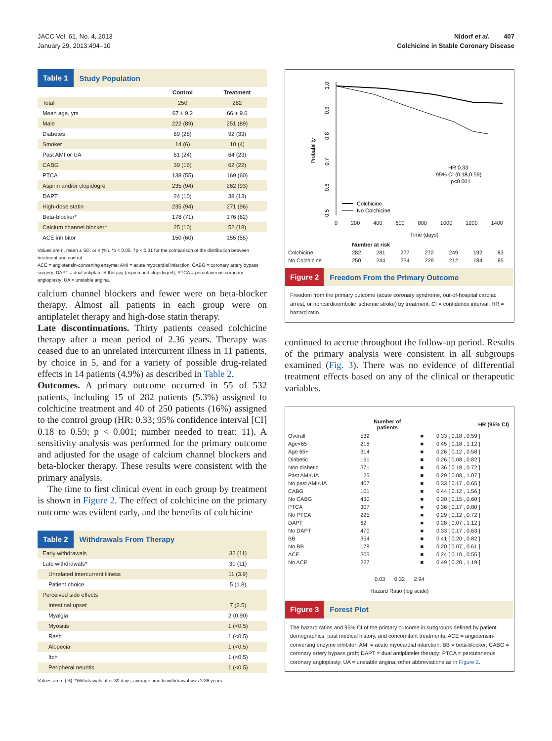JACC Vol. 61, No. 4, 2013
January 29, 2013:404–10
Nidorf et al. 407
Colchicine in Stable Coronary Disease
Table 1 Study Population
| | Control | Treatment |
| --- | --- | --- |
| Total | 250 | 282 |
| Mean age, yrs | 67 ± 9.2 | 66 ± 9.6 |
| Male | 222 (89) | 251 (89) |
| Diabetes | 69 (28) | 92 (33) |
| Smoker | 14 (6) | 10 (4) |
| Past AMI or UA | 61 (24) | 64 (23) |
| CABG | 39 (16) | 62 (22) |
| PTCA | 138 (55) | 169 (60) |
| Aspirin and/or clopidogrel | 235 (94) | 262 (93) |
| DAPT | 24 (10) | 38 (13) |
| High-dose statin | 235 (94) | 271 (96) |
| Beta-blocker* | 178 (71) | 176 (62) |
| Calcium channel blocker† | 25 (10) | 52 (18) |
| ACE inhibitor | 150 (60) | 155 (55) |
Values are n, mean ± SD, or n (%). *p < 0.05. †p < 0.01 for the comparison of the distribution between treatment and control.
ACE = angiotensin-converting enzyme; AMI = acute myocardial infarction; CABG = coronary artery bypass surgery; DAPT = dual antiplatelet therapy (aspirin and clopidogrel); PTCA = percutaneous coronary angioplasty; UA = unstable angina.
calcium channel blockers and fewer were on beta-blocker therapy. Almost all patients in each group were on antiplatelet therapy and high-dose statin therapy.
Late discontinuations. Thirty patients ceased colchicine therapy after a mean period of 2.36 years. Therapy was ceased due to an unrelated intercurrent illness in 11 patients, by choice in 5, and for a variety of possible drug-related effects in 14 patients (4.9%) as described in Table 2.
Outcomes. A primary outcome occurred in 55 of 532 patients, including 15 of 282 patients (5.3%) assigned to colchicine treatment and 40 of 250 patients (16%) assigned to the control group (HR: 0.33; 95% confidence interval [CI] 0.18 to 0.59; p < 0.001; number needed to treat: 11). A sensitivity analysis was performed for the primary outcome and adjusted for the usage of calcium channel blockers and beta-blocker therapy. These results were consistent with the primary analysis.
The time to first clinical event in each group by treatment is shown in Figure 2. The effect of colchicine on the primary outcome was evident early, and the benefits of colchicine
Table 2 Withdrawals From Therapy
| Early withdrawals | 32 (11) |
| Late withdrawals* | 30 (11) |
| Unrelated intercurrent illness | 11 (3.9) |
| Patient choice | 5 (1.8) |
| Perceived side effects | |
| Intestinal upset | 7 (2.5) |
| Myalgia | 2 (0.90) |
| Myositis | 1 (<0.5) |
| Rash | 1 (<0.5) |
| Alopecia | 1 (<0.5) |
| Itch | 1 (<0.5) |
| Peripheral neuritis | 1 (<0.5) |
Values are n (%). *Withdrawals after 30 days; average time to withdrawal was 2.36 years.
Probability
1.0
0.9
0.8
0.7
0.6
0.5
HR 0.33
95% CI (0.18,0.59)
p<0.001
Colchicine
No Colchicine
0 200 400 600 800 1000 1200 1400
Time (days)
| | Number at risk | | | | | | |
| Colchicine | 282 | 281 | 277 | 272 | 249 | 192 | 83 |
| No Colchicine | 250 | 244 | 234 | 229 | 212 | 184 | 85 |
Figure 2 Freedom From the Primary Outcome
Freedom from the primary outcome (acute coronary syndrome, out-of-hospital cardiac arrest, or noncardioembolic ischemic stroke) by treatment. CI = confidence interval; HR = hazard ratio.
continued to accrue throughout the follow-up period. Results of the primary analysis were consistent in all subgroups examined (Fig. 3). There was no evidence of differential treatment effects based on any of the clinical or therapeutic variables.
| | Number of patients | | HR (95% CI) |
| --- | --- | --- | --- |
| Overall | 532 | ■ | 0.33 [ 0.18 , 0.59 ] |
| Age<65 | 218 | ■ | 0.45 [ 0.18 , 1.12 ] |
| Age 65+ | 314 | ■ | 0.26 [ 0.12 , 0.58 ] |
| Diabetic | 161 | ■ | 0.26 [ 0.08 , 0.82 ] |
| Non diabetic | 371 | ■ | 0.36 [ 0.18 , 0.72 ] |
| Past AMI/UA | 125 | ■ | 0.29 [ 0.08 , 1.07 ] |
| No past AMI/UA | 407 | ■ | 0.33 [ 0.17 , 0.65 ] |
| CABG | 101 | ■ | 0.44 [ 0.12 , 1.56 ] |
| No CABG | 430 | ■ | 0.30 [ 0.15 , 0.60 ] |
| PTCA | 307 | ■ | 0.36 [ 0.17 , 0.80 ] |
| No PTCA | 225 | ■ | 0.29 [ 0.12 , 0.72 ] |
| DAPT | 62 | ■ | 0.28 [ 0.07 , 1.12 ] |
| No DAPT | 470 | ■ | 0.33 [ 0.17 , 0.63 ] |
| BB | 354 | ■ | 0.41 [ 0.20 , 0.82 ] |
| No BB | 178 | ■ | 0.20 [ 0.07 , 0.61 ] |
| ACE | 305 | ■ | 0.24 [ 0.10 , 0.55 ] |
| No ACE | 227 | ■ | 0.49 [ 0.20 , 1.19 ] |
0.03 0.32 2.94
Hazard Ratio (log scale)
Figure 3 Forest Plot
The hazard ratios and 95% CI of the primary outcome in subgroups defined by patient demographics, past medical history, and concomitant treatments. ACE = angiotensin-converting enzyme inhibitor; AMI = acute myocardial infarction; BB = beta-blocker; CABG = coronary artery bypass graft; DAPT = dual antiplatelet therapy; PTCA = percutaneous coronary angioplasty; UA = unstable angina; other abbreviations as in Figure 2.